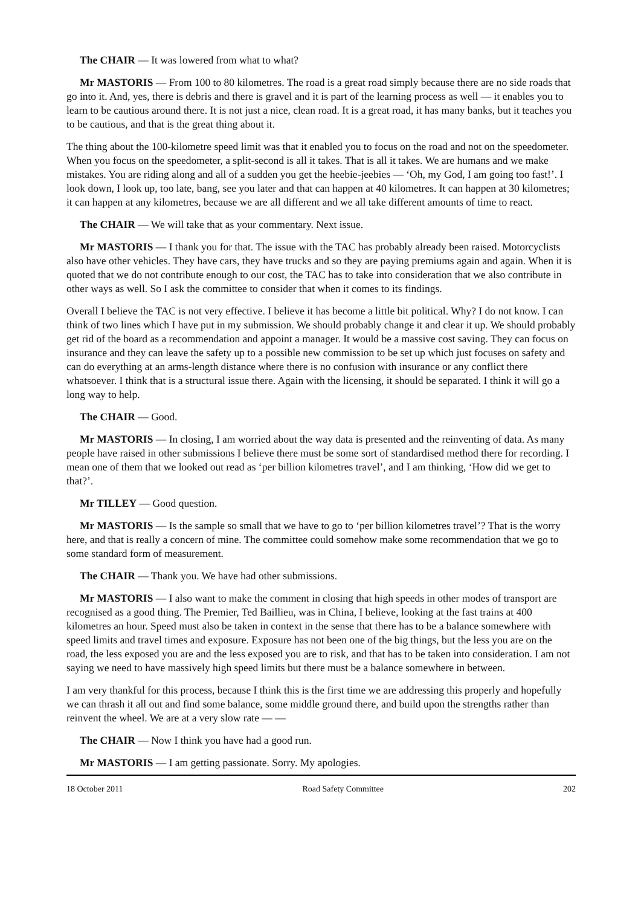The CHAIR — It was lowered from what to what?
Mr MASTORIS — From 100 to 80 kilometres. The road is a great road simply because there are no side roads that go into it. And, yes, there is debris and there is gravel and it is part of the learning process as well — it enables you to learn to be cautious around there. It is not just a nice, clean road. It is a great road, it has many banks, but it teaches you to be cautious, and that is the great thing about it.
The thing about the 100-kilometre speed limit was that it enabled you to focus on the road and not on the speedometer. When you focus on the speedometer, a split-second is all it takes. That is all it takes. We are humans and we make mistakes. You are riding along and all of a sudden you get the heebie-jeebies — ‘Oh, my God, I am going too fast!’. I look down, I look up, too late, bang, see you later and that can happen at 40 kilometres. It can happen at 30 kilometres; it can happen at any kilometres, because we are all different and we all take different amounts of time to react.
The CHAIR — We will take that as your commentary. Next issue.
Mr MASTORIS — I thank you for that. The issue with the TAC has probably already been raised. Motorcyclists also have other vehicles. They have cars, they have trucks and so they are paying premiums again and again. When it is quoted that we do not contribute enough to our cost, the TAC has to take into consideration that we also contribute in other ways as well. So I ask the committee to consider that when it comes to its findings.
Overall I believe the TAC is not very effective. I believe it has become a little bit political. Why? I do not know. I can think of two lines which I have put in my submission. We should probably change it and clear it up. We should probably get rid of the board as a recommendation and appoint a manager. It would be a massive cost saving. They can focus on insurance and they can leave the safety up to a possible new commission to be set up which just focuses on safety and can do everything at an arms-length distance where there is no confusion with insurance or any conflict there whatsoever. I think that is a structural issue there. Again with the licensing, it should be separated. I think it will go a long way to help.
The CHAIR — Good.
Mr MASTORIS — In closing, I am worried about the way data is presented and the reinventing of data. As many people have raised in other submissions I believe there must be some sort of standardised method there for recording. I mean one of them that we looked out read as ‘per billion kilometres travel’, and I am thinking, ‘How did we get to that?’.
Mr TILLEY — Good question.
Mr MASTORIS — Is the sample so small that we have to go to ‘per billion kilometres travel’? That is the worry here, and that is really a concern of mine. The committee could somehow make some recommendation that we go to some standard form of measurement.
The CHAIR — Thank you. We have had other submissions.
Mr MASTORIS — I also want to make the comment in closing that high speeds in other modes of transport are recognised as a good thing. The Premier, Ted Baillieu, was in China, I believe, looking at the fast trains at 400 kilometres an hour. Speed must also be taken in context in the sense that there has to be a balance somewhere with speed limits and travel times and exposure. Exposure has not been one of the big things, but the less you are on the road, the less exposed you are and the less exposed you are to risk, and that has to be taken into consideration. I am not saying we need to have massively high speed limits but there must be a balance somewhere in between.
I am very thankful for this process, because I think this is the first time we are addressing this properly and hopefully we can thrash it all out and find some balance, some middle ground there, and build upon the strengths rather than reinvent the wheel. We are at a very slow rate — —
The CHAIR — Now I think you have had a good run.
Mr MASTORIS — I am getting passionate. Sorry. My apologies.
18 October 2011 Road Safety Committee 202